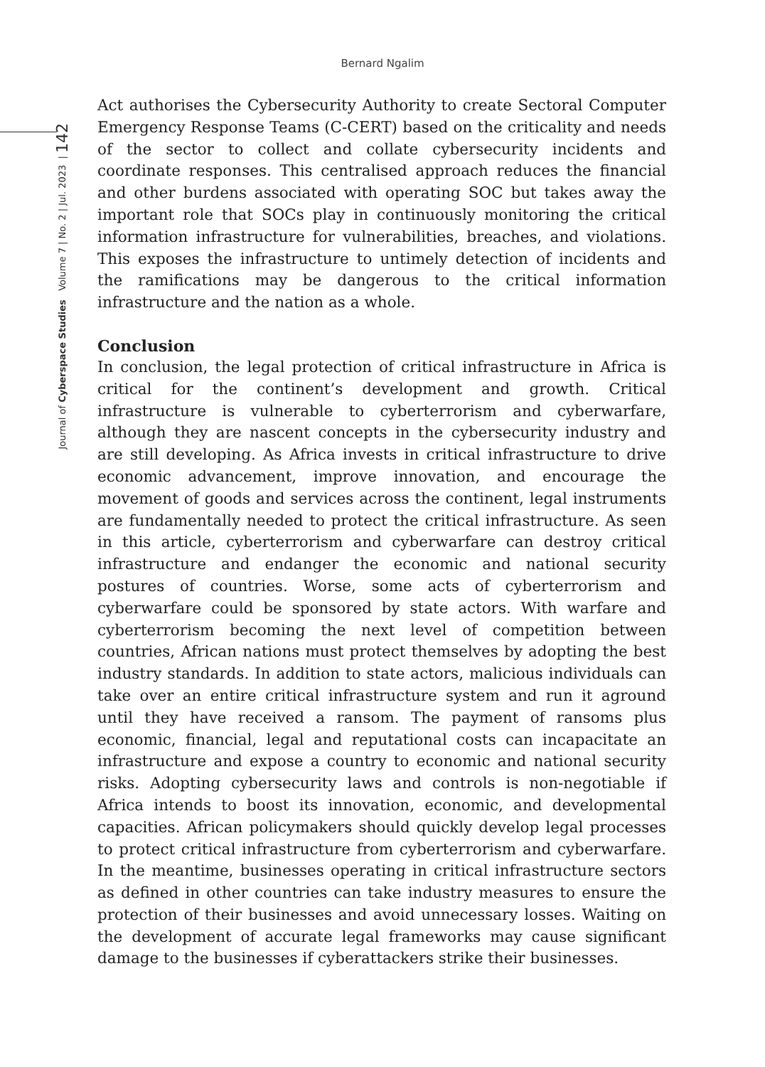Bernard Ngalim
Journal of Cyberspace Studies Volume 7 | No. 2 | Jul. 2023 | 142
Act authorises the Cybersecurity Authority to create Sectoral Computer Emergency Response Teams (C-CERT) based on the criticality and needs of the sector to collect and collate cybersecurity incidents and coordinate responses. This centralised approach reduces the financial and other burdens associated with operating SOC but takes away the important role that SOCs play in continuously monitoring the critical information infrastructure for vulnerabilities, breaches, and violations. This exposes the infrastructure to untimely detection of incidents and the ramifications may be dangerous to the critical information infrastructure and the nation as a whole.
Conclusion
In conclusion, the legal protection of critical infrastructure in Africa is critical for the continent’s development and growth. Critical infrastructure is vulnerable to cyberterrorism and cyberwarfare, although they are nascent concepts in the cybersecurity industry and are still developing. As Africa invests in critical infrastructure to drive economic advancement, improve innovation, and encourage the movement of goods and services across the continent, legal instruments are fundamentally needed to protect the critical infrastructure. As seen in this article, cyberterrorism and cyberwarfare can destroy critical infrastructure and endanger the economic and national security postures of countries. Worse, some acts of cyberterrorism and cyberwarfare could be sponsored by state actors. With warfare and cyberterrorism becoming the next level of competition between countries, African nations must protect themselves by adopting the best industry standards. In addition to state actors, malicious individuals can take over an entire critical infrastructure system and run it aground until they have received a ransom. The payment of ransoms plus economic, financial, legal and reputational costs can incapacitate an infrastructure and expose a country to economic and national security risks. Adopting cybersecurity laws and controls is non-negotiable if Africa intends to boost its innovation, economic, and developmental capacities. African policymakers should quickly develop legal processes to protect critical infrastructure from cyberterrorism and cyberwarfare. In the meantime, businesses operating in critical infrastructure sectors as defined in other countries can take industry measures to ensure the protection of their businesses and avoid unnecessary losses. Waiting on the development of accurate legal frameworks may cause significant damage to the businesses if cyberattackers strike their businesses.